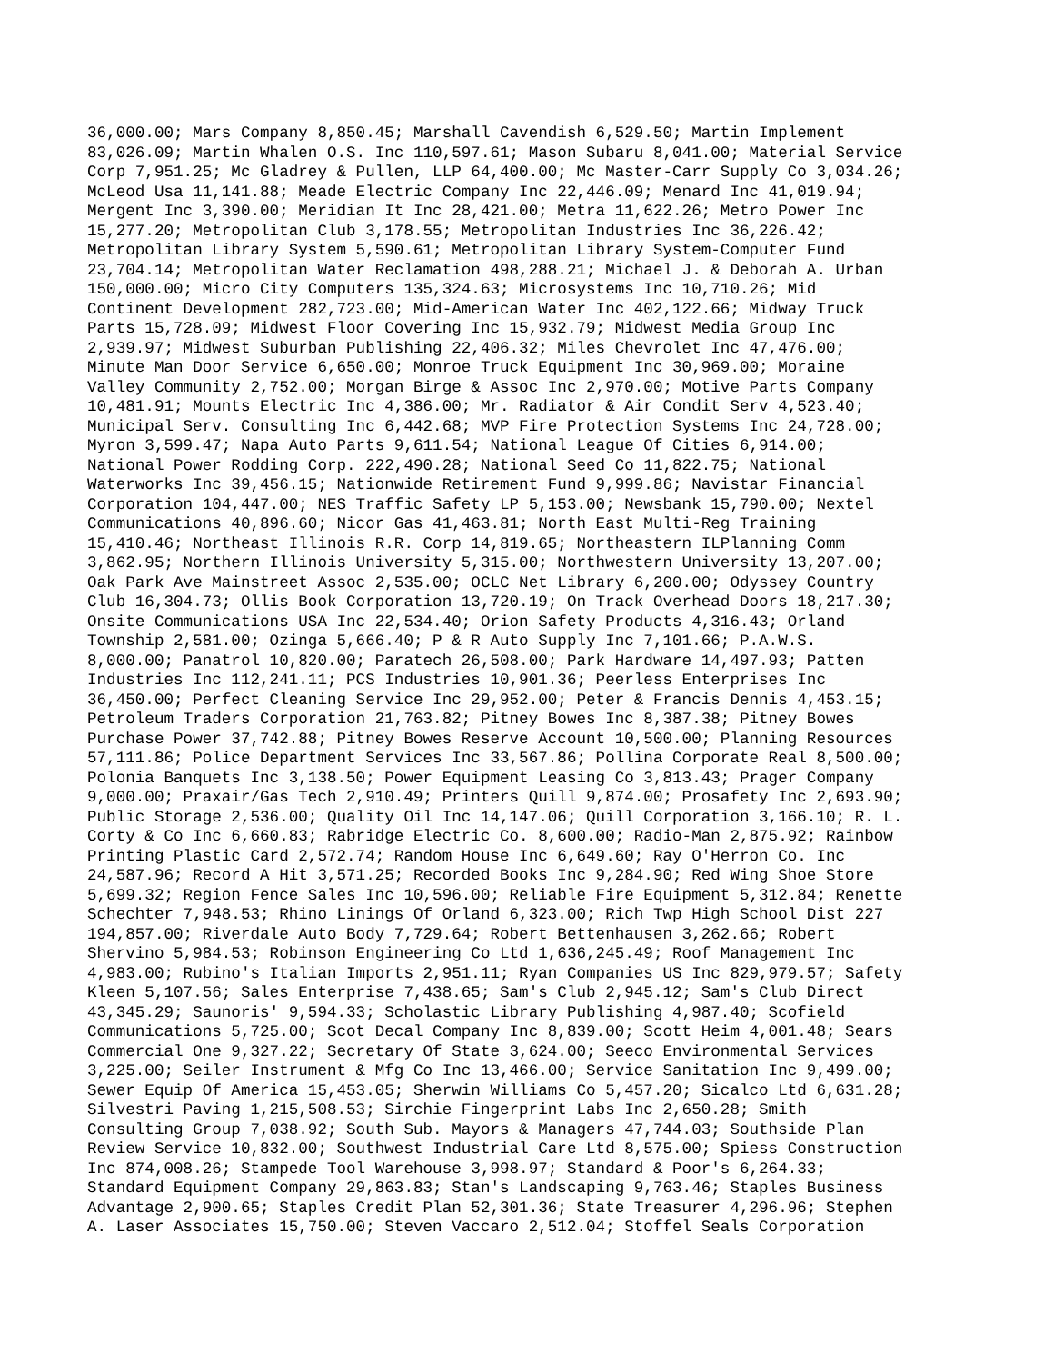36,000.00; Mars Company 8,850.45; Marshall Cavendish 6,529.50; Martin Implement 83,026.09; Martin Whalen O.S. Inc 110,597.61; Mason Subaru 8,041.00; Material Service Corp 7,951.25; Mc Gladrey & Pullen, LLP 64,400.00; Mc Master-Carr Supply Co 3,034.26; McLeod Usa 11,141.88; Meade Electric Company Inc 22,446.09; Menard Inc 41,019.94; Mergent Inc 3,390.00; Meridian It Inc 28,421.00; Metra 11,622.26; Metro Power Inc 15,277.20; Metropolitan Club 3,178.55; Metropolitan Industries Inc 36,226.42; Metropolitan Library System 5,590.61; Metropolitan Library System-Computer Fund 23,704.14; Metropolitan Water Reclamation 498,288.21; Michael J. & Deborah A. Urban 150,000.00; Micro City Computers 135,324.63; Microsystems Inc 10,710.26; Mid Continent Development 282,723.00; Mid-American Water Inc 402,122.66; Midway Truck Parts 15,728.09; Midwest Floor Covering Inc 15,932.79; Midwest Media Group Inc 2,939.97; Midwest Suburban Publishing 22,406.32; Miles Chevrolet Inc 47,476.00; Minute Man Door Service 6,650.00; Monroe Truck Equipment Inc 30,969.00; Moraine Valley Community 2,752.00; Morgan Birge & Assoc Inc 2,970.00; Motive Parts Company 10,481.91; Mounts Electric Inc 4,386.00; Mr. Radiator & Air Condit Serv 4,523.40; Municipal Serv. Consulting Inc 6,442.68; MVP Fire Protection Systems Inc 24,728.00; Myron 3,599.47; Napa Auto Parts 9,611.54; National League Of Cities 6,914.00; National Power Rodding Corp. 222,490.28; National Seed Co 11,822.75; National Waterworks Inc 39,456.15; Nationwide Retirement Fund 9,999.86; Navistar Financial Corporation 104,447.00; NES Traffic Safety LP 5,153.00; Newsbank 15,790.00; Nextel Communications 40,896.60; Nicor Gas 41,463.81; North East Multi-Reg Training 15,410.46; Northeast Illinois R.R. Corp 14,819.65; Northeastern ILPlanning Comm 3,862.95; Northern Illinois University 5,315.00; Northwestern University 13,207.00; Oak Park Ave Mainstreet Assoc 2,535.00; OCLC Net Library 6,200.00; Odyssey Country Club 16,304.73; Ollis Book Corporation 13,720.19; On Track Overhead Doors 18,217.30; Onsite Communications USA Inc 22,534.40; Orion Safety Products 4,316.43; Orland Township 2,581.00; Ozinga 5,666.40; P & R Auto Supply Inc 7,101.66; P.A.W.S. 8,000.00; Panatrol 10,820.00; Paratech 26,508.00; Park Hardware 14,497.93; Patten Industries Inc 112,241.11; PCS Industries 10,901.36; Peerless Enterprises Inc 36,450.00; Perfect Cleaning Service Inc 29,952.00; Peter & Francis Dennis 4,453.15; Petroleum Traders Corporation 21,763.82; Pitney Bowes Inc 8,387.38; Pitney Bowes Purchase Power 37,742.88; Pitney Bowes Reserve Account 10,500.00; Planning Resources 57,111.86; Police Department Services Inc 33,567.86; Pollina Corporate Real 8,500.00; Polonia Banquets Inc 3,138.50; Power Equipment Leasing Co 3,813.43; Prager Company 9,000.00; Praxair/Gas Tech 2,910.49; Printers Quill 9,874.00; Prosafety Inc 2,693.90; Public Storage 2,536.00; Quality Oil Inc 14,147.06; Quill Corporation 3,166.10; R. L. Corty & Co Inc 6,660.83; Rabridge Electric Co. 8,600.00; Radio-Man 2,875.92; Rainbow Printing Plastic Card 2,572.74; Random House Inc 6,649.60; Ray O'Herron Co. Inc 24,587.96; Record A Hit 3,571.25; Recorded Books Inc 9,284.90; Red Wing Shoe Store 5,699.32; Region Fence Sales Inc 10,596.00; Reliable Fire Equipment 5,312.84; Renette Schechter 7,948.53; Rhino Linings Of Orland 6,323.00; Rich Twp High School Dist 227 194,857.00; Riverdale Auto Body 7,729.64; Robert Bettenhausen 3,262.66; Robert Shervino 5,984.53; Robinson Engineering Co Ltd 1,636,245.49; Roof Management Inc 4,983.00; Rubino's Italian Imports 2,951.11; Ryan Companies US Inc 829,979.57; Safety Kleen 5,107.56; Sales Enterprise 7,438.65; Sam's Club 2,945.12; Sam's Club Direct 43,345.29; Saunoris' 9,594.33; Scholastic Library Publishing 4,987.40; Scofield Communications 5,725.00; Scot Decal Company Inc 8,839.00; Scott Heim 4,001.48; Sears Commercial One 9,327.22; Secretary Of State 3,624.00; Seeco Environmental Services 3,225.00; Seiler Instrument & Mfg Co Inc 13,466.00; Service Sanitation Inc 9,499.00; Sewer Equip Of America 15,453.05; Sherwin Williams Co 5,457.20; Sicalco Ltd 6,631.28; Silvestri Paving 1,215,508.53; Sirchie Fingerprint Labs Inc 2,650.28; Smith Consulting Group 7,038.92; South Sub. Mayors & Managers 47,744.03; Southside Plan Review Service 10,832.00; Southwest Industrial Care Ltd 8,575.00; Spiess Construction Inc 874,008.26; Stampede Tool Warehouse 3,998.97; Standard & Poor's 6,264.33; Standard Equipment Company 29,863.83; Stan's Landscaping 9,763.46; Staples Business Advantage 2,900.65; Staples Credit Plan 52,301.36; State Treasurer 4,296.96; Stephen A. Laser Associates 15,750.00; Steven Vaccaro 2,512.04; Stoffel Seals Corporation